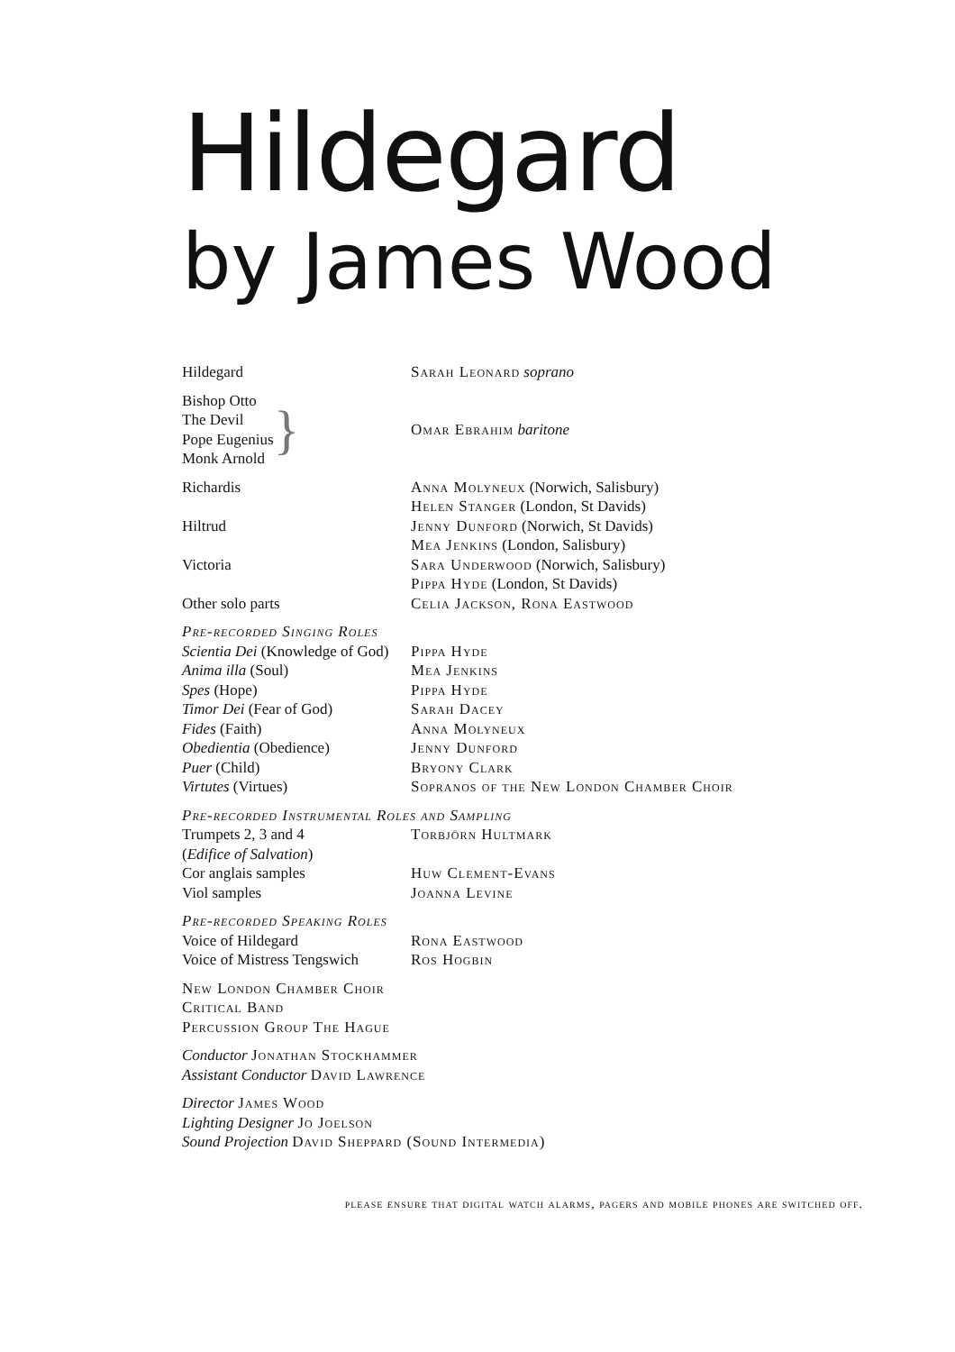Hildegard
by James Wood
| Hildegard | Sarah Leonard soprano |
| Bishop Otto The Devil Pope Eugenius Monk Arnold } | Omar Ebrahim baritone |
| Richardis | Anna Molyneux (Norwich, Salisbury) Helen Stanger (London, St Davids) |
| Hiltrud | Jenny Dunford (Norwich, St Davids) Mea Jenkins (London, Salisbury) |
| Victoria | Sara Underwood (Norwich, Salisbury) Pippa Hyde (London, St Davids) |
| Other solo parts | Celia Jackson, Rona Eastwood |
| Pre-recorded Singing Roles | |
| Scientia Dei (Knowledge of God) | Pippa Hyde |
| Anima illa (Soul) | Mea Jenkins |
| Spes (Hope) | Pippa Hyde |
| Timor Dei (Fear of God) | Sarah Dacey |
| Fides (Faith) | Anna Molyneux |
| Obedientia (Obedience) | Jenny Dunford |
| Puer (Child) | Bryony Clark |
| Virtutes (Virtues) | Sopranos of the New London Chamber Choir |
| Pre-recorded Instrumental Roles and Sampling | |
| Trumpets 2, 3 and 4 ( Edifice of Salvation ) | Torbjörn Hultmark |
| Cor anglais samples | Huw Clement-Evans |
| Viol samples | Joanna Levine |
| Pre-recorded Speaking Roles | |
| Voice of Hildegard | Rona Eastwood |
| Voice of Mistress Tengswich | Ros Hogbin |
New London Chamber Choir
Critical Band
Percussion Group The Hague
Conductor Jonathan Stockhammer
Assistant Conductor David Lawrence
Director James Wood
Lighting Designer Jo Joelson
Sound Projection David Sheppard (Sound Intermedia)
please ensure that digital watch alarms, pagers and mobile phones are switched off.